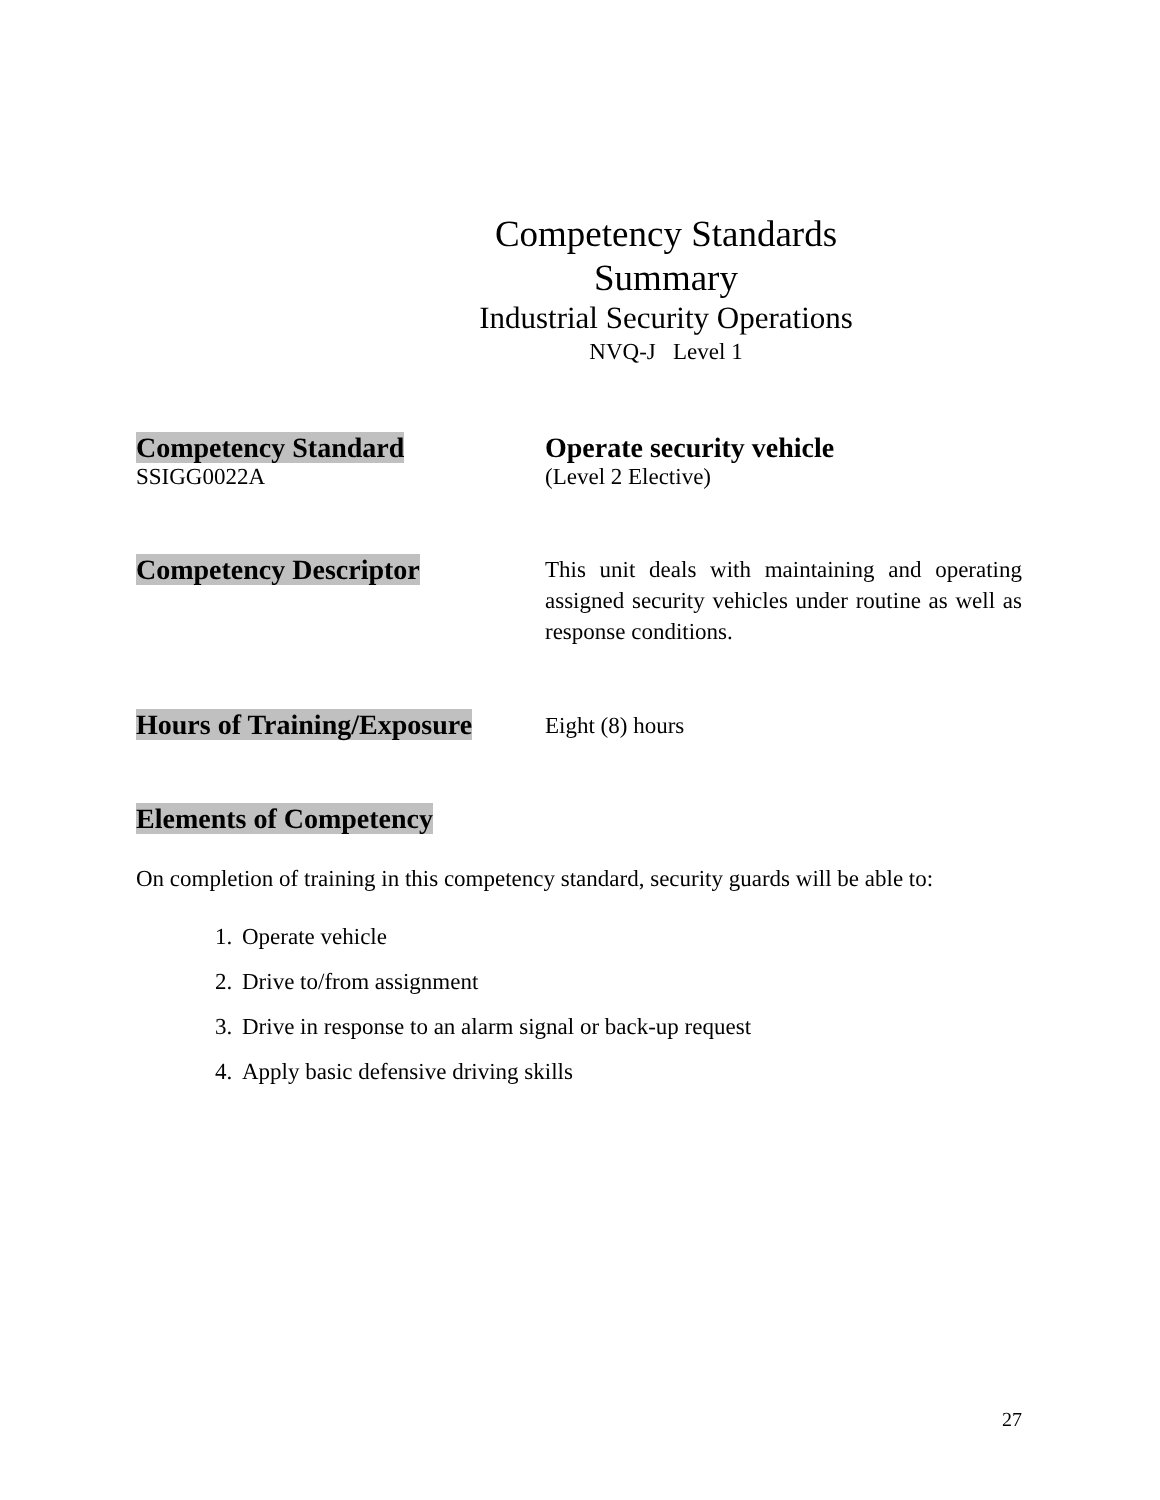Competency Standards Summary
Industrial Security Operations
NVQ-J Level 1
Competency Standard
SSIGG0022A
Operate security vehicle
(Level 2 Elective)
Competency Descriptor
This unit deals with maintaining and operating assigned security vehicles under routine as well as response conditions.
Hours of Training/Exposure
Eight (8) hours
Elements of Competency
On completion of training in this competency standard, security guards will be able to:
1. Operate vehicle
2. Drive to/from assignment
3. Drive in response to an alarm signal or back-up request
4. Apply basic defensive driving skills
27